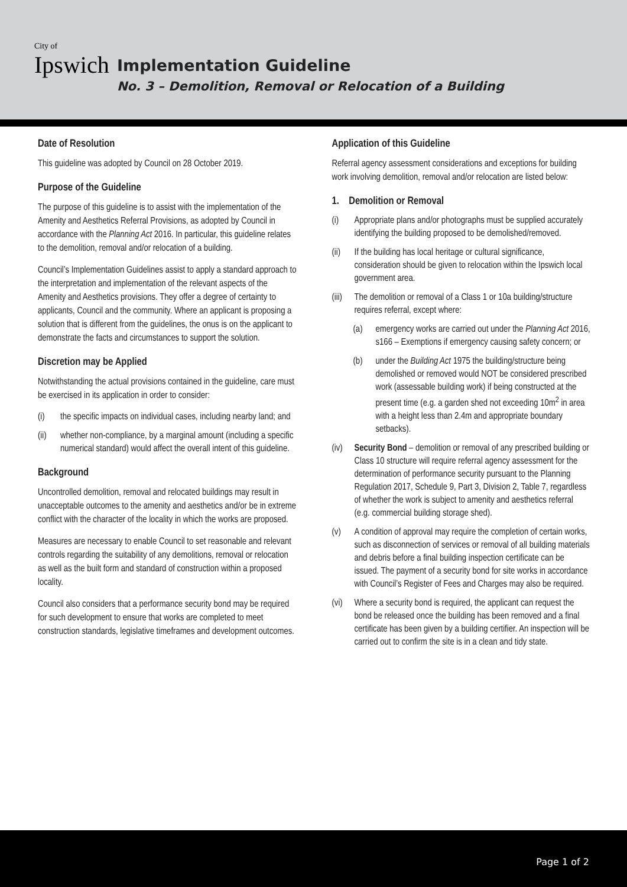City of
Ipswich
Implementation Guideline
No. 3 – Demolition, Removal or Relocation of a Building
Date of Resolution
This guideline was adopted by Council on 28 October 2019.
Purpose of the Guideline
The purpose of this guideline is to assist with the implementation of the Amenity and Aesthetics Referral Provisions, as adopted by Council in accordance with the Planning Act 2016. In particular, this guideline relates to the demolition, removal and/or relocation of a building.
Council’s Implementation Guidelines assist to apply a standard approach to the interpretation and implementation of the relevant aspects of the Amenity and Aesthetics provisions. They offer a degree of certainty to applicants, Council and the community. Where an applicant is proposing a solution that is different from the guidelines, the onus is on the applicant to demonstrate the facts and circumstances to support the solution.
Discretion may be Applied
Notwithstanding the actual provisions contained in the guideline, care must be exercised in its application in order to consider:
(i) the specific impacts on individual cases, including nearby land; and
(ii) whether non-compliance, by a marginal amount (including a specific numerical standard) would affect the overall intent of this guideline.
Background
Uncontrolled demolition, removal and relocated buildings may result in unacceptable outcomes to the amenity and aesthetics and/or be in extreme conflict with the character of the locality in which the works are proposed.
Measures are necessary to enable Council to set reasonable and relevant controls regarding the suitability of any demolitions, removal or relocation as well as the built form and standard of construction within a proposed locality.
Council also considers that a performance security bond may be required for such development to ensure that works are completed to meet construction standards, legislative timeframes and development outcomes.
Application of this Guideline
Referral agency assessment considerations and exceptions for building work involving demolition, removal and/or relocation are listed below:
1. Demolition or Removal
(i) Appropriate plans and/or photographs must be supplied accurately identifying the building proposed to be demolished/removed.
(ii) If the building has local heritage or cultural significance, consideration should be given to relocation within the Ipswich local government area.
(iii) The demolition or removal of a Class 1 or 10a building/structure requires referral, except where:
(a) emergency works are carried out under the Planning Act 2016, s166 – Exemptions if emergency causing safety concern; or
(b) under the Building Act 1975 the building/structure being demolished or removed would NOT be considered prescribed work (assessable building work) if being constructed at the present time (e.g. a garden shed not exceeding 10m<sup>2</sup> in area with a height less than 2.4m and appropriate boundary setbacks).
(iv) Security Bond – demolition or removal of any prescribed building or Class 10 structure will require referral agency assessment for the determination of performance security pursuant to the Planning Regulation 2017, Schedule 9, Part 3, Division 2, Table 7, regardless of whether the work is subject to amenity and aesthetics referral (e.g. commercial building storage shed).
(v) A condition of approval may require the completion of certain works, such as disconnection of services or removal of all building materials and debris before a final building inspection certificate can be issued. The payment of a security bond for site works in accordance with Council’s Register of Fees and Charges may also be required.
(vi) Where a security bond is required, the applicant can request the bond be released once the building has been removed and a final certificate has been given by a building certifier. An inspection will be carried out to confirm the site is in a clean and tidy state.
Page 1 of 2